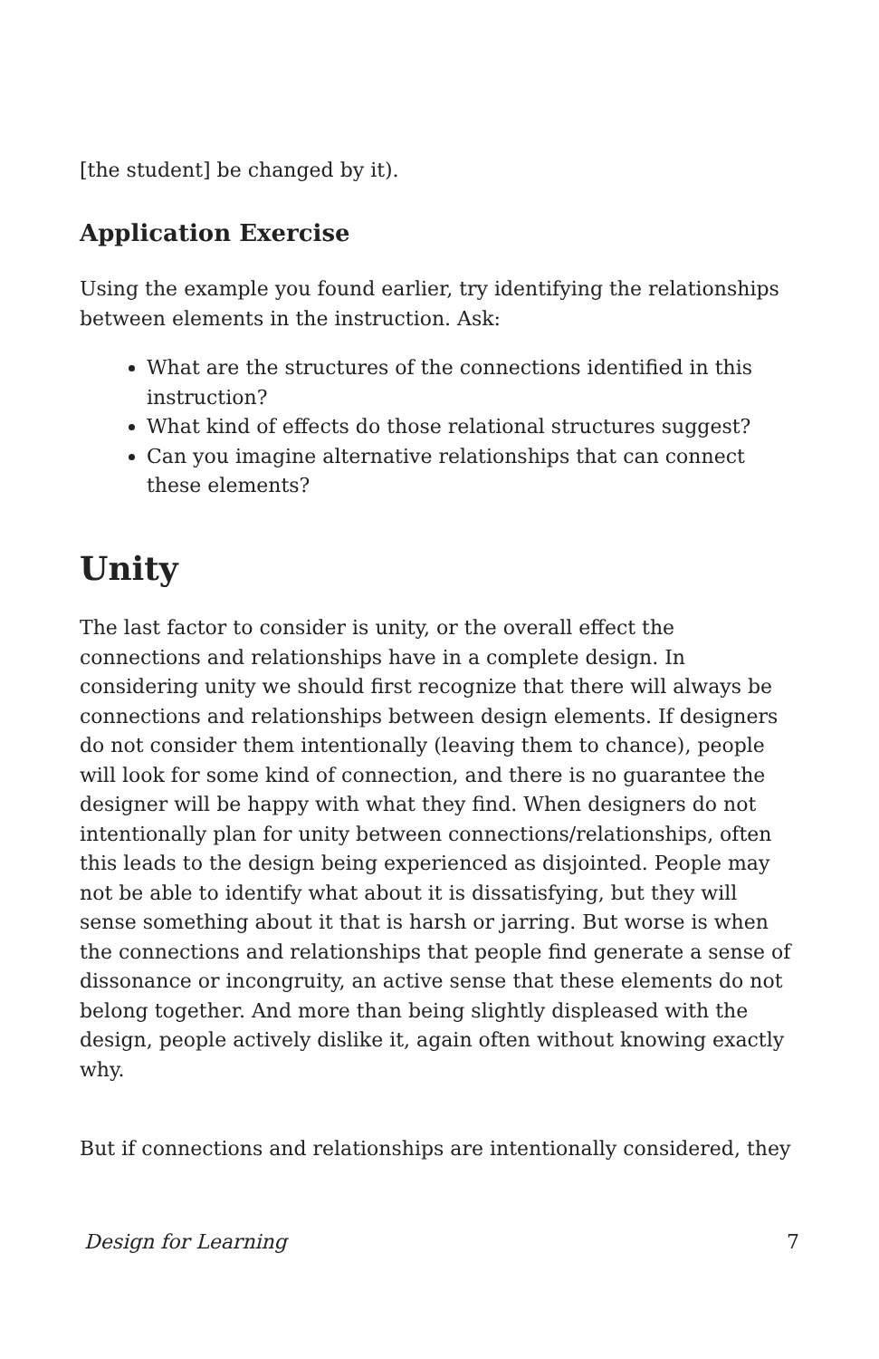[the student] be changed by it).
Application Exercise
Using the example you found earlier, try identifying the relationships between elements in the instruction. Ask:
What are the structures of the connections identified in this instruction?
What kind of effects do those relational structures suggest?
Can you imagine alternative relationships that can connect these elements?
Unity
The last factor to consider is unity, or the overall effect the connections and relationships have in a complete design. In considering unity we should first recognize that there will always be connections and relationships between design elements. If designers do not consider them intentionally (leaving them to chance), people will look for some kind of connection, and there is no guarantee the designer will be happy with what they find. When designers do not intentionally plan for unity between connections/relationships, often this leads to the design being experienced as disjointed. People may not be able to identify what about it is dissatisfying, but they will sense something about it that is harsh or jarring. But worse is when the connections and relationships that people find generate a sense of dissonance or incongruity, an active sense that these elements do not belong together. And more than being slightly displeased with the design, people actively dislike it, again often without knowing exactly why.
But if connections and relationships are intentionally considered, they
Design for Learning 7